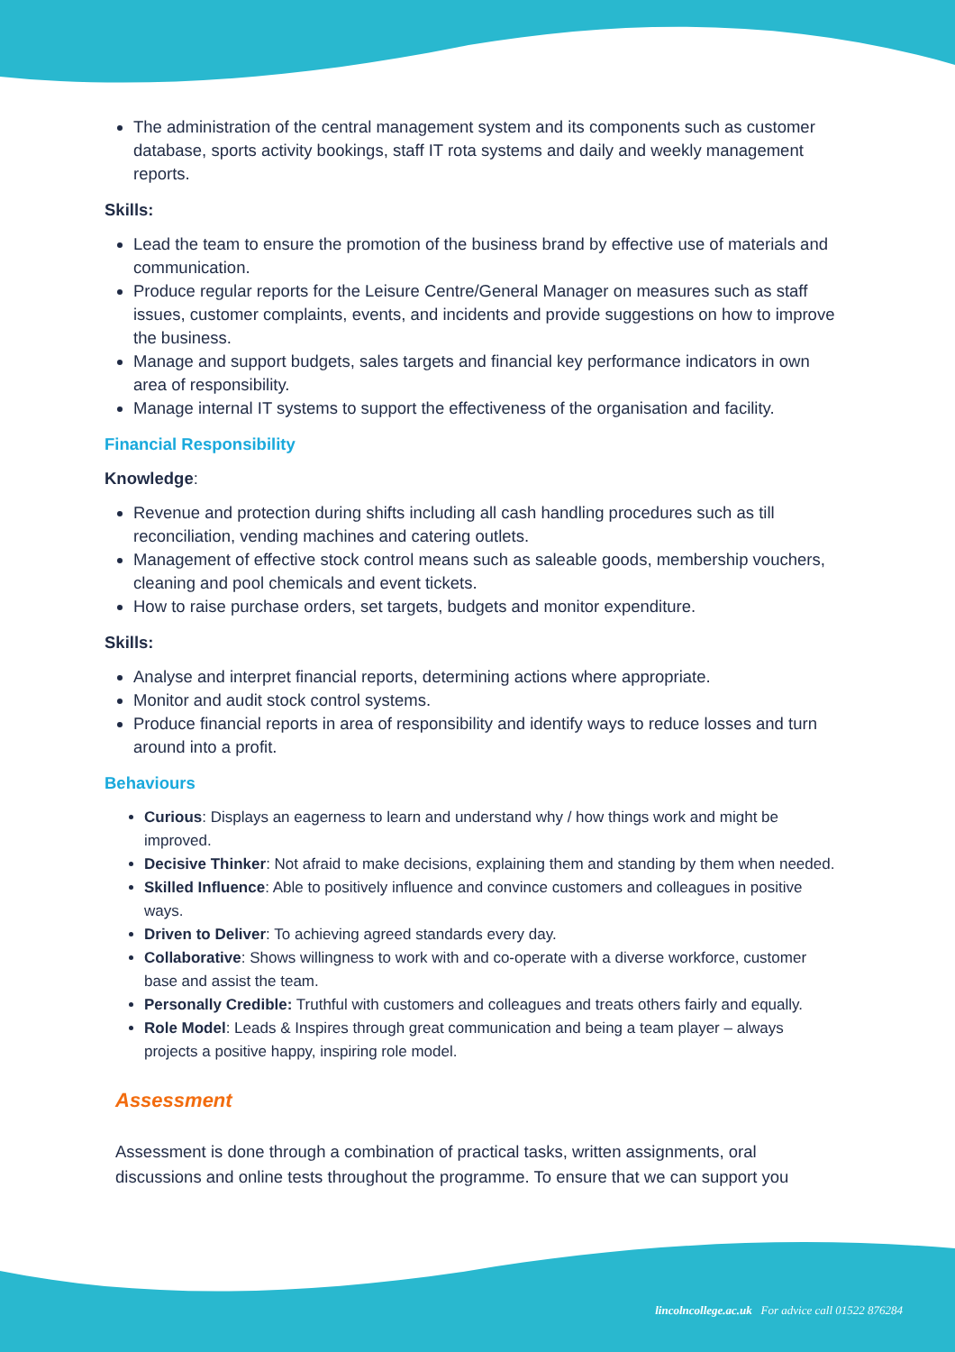The administration of the central management system and its components such as customer database, sports activity bookings, staff IT rota systems and daily and weekly management reports.
Skills:
Lead the team to ensure the promotion of the business brand by effective use of materials and communication.
Produce regular reports for the Leisure Centre/General Manager on measures such as staff issues, customer complaints, events, and incidents and provide suggestions on how to improve the business.
Manage and support budgets, sales targets and financial key performance indicators in own area of responsibility.
Manage internal IT systems to support the effectiveness of the organisation and facility.
Financial Responsibility
Knowledge:
Revenue and protection during shifts including all cash handling procedures such as till reconciliation, vending machines and catering outlets.
Management of effective stock control means such as saleable goods, membership vouchers, cleaning and pool chemicals and event tickets.
How to raise purchase orders, set targets, budgets and monitor expenditure.
Skills:
Analyse and interpret financial reports, determining actions where appropriate.
Monitor and audit stock control systems.
Produce financial reports in area of responsibility and identify ways to reduce losses and turn around into a profit.
Behaviours
Curious: Displays an eagerness to learn and understand why / how things work and might be improved.
Decisive Thinker: Not afraid to make decisions, explaining them and standing by them when needed.
Skilled Influence: Able to positively influence and convince customers and colleagues in positive ways.
Driven to Deliver: To achieving agreed standards every day.
Collaborative: Shows willingness to work with and co-operate with a diverse workforce, customer base and assist the team.
Personally Credible: Truthful with customers and colleagues and treats others fairly and equally.
Role Model: Leads & Inspires through great communication and being a team player – always projects a positive happy, inspiring role model.
Assessment
Assessment is done through a combination of practical tasks, written assignments, oral discussions and online tests throughout the programme. To ensure that we can support you
lincolncollege.ac.uk For advice call 01522 876284